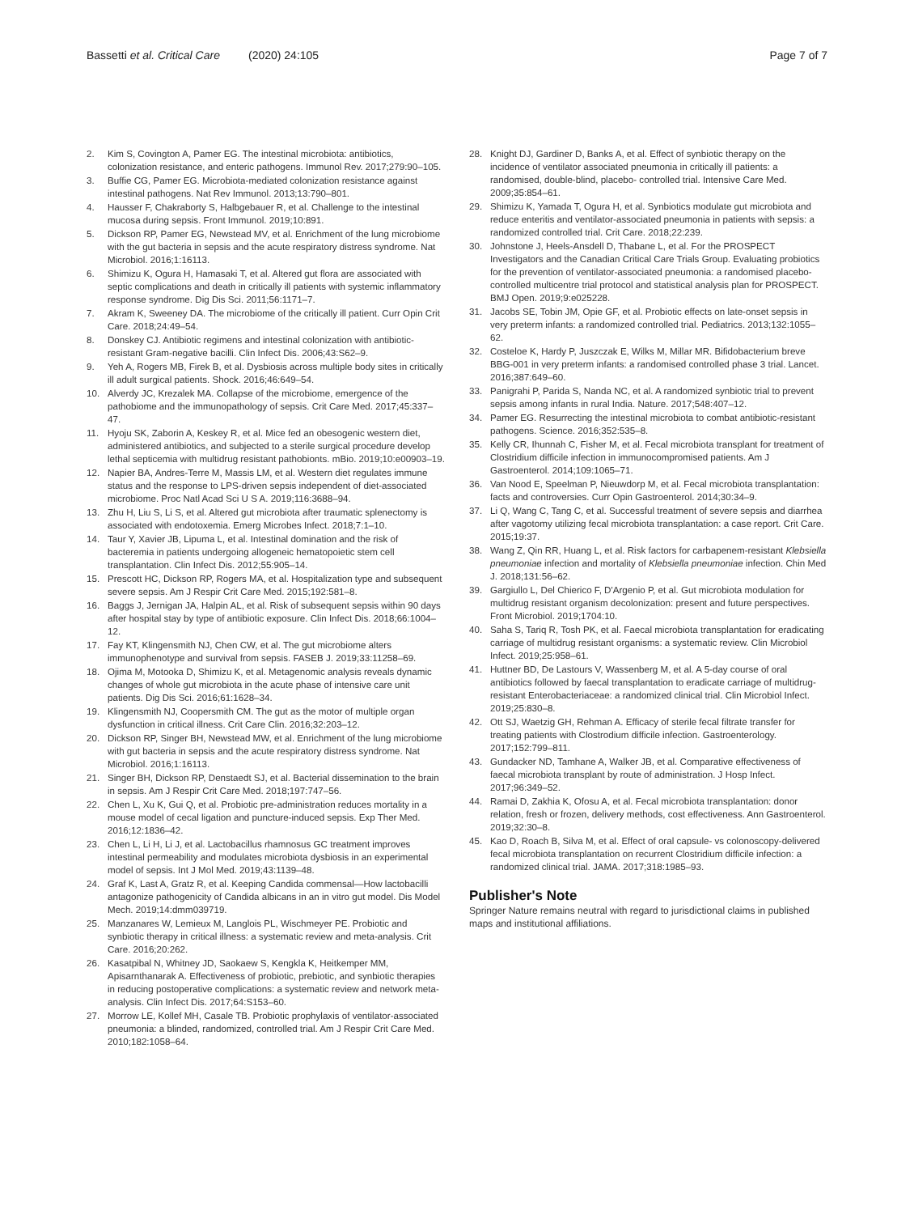Bassetti et al. Critical Care (2020) 24:105 Page 7 of 7
2. Kim S, Covington A, Pamer EG. The intestinal microbiota: antibiotics, colonization resistance, and enteric pathogens. Immunol Rev. 2017;279:90–105.
3. Buffie CG, Pamer EG. Microbiota-mediated colonization resistance against intestinal pathogens. Nat Rev Immunol. 2013;13:790–801.
4. Hausser F, Chakraborty S, Halbgebauer R, et al. Challenge to the intestinal mucosa during sepsis. Front Immunol. 2019;10:891.
5. Dickson RP, Pamer EG, Newstead MV, et al. Enrichment of the lung microbiome with the gut bacteria in sepsis and the acute respiratory distress syndrome. Nat Microbiol. 2016;1:16113.
6. Shimizu K, Ogura H, Hamasaki T, et al. Altered gut flora are associated with septic complications and death in critically ill patients with systemic inflammatory response syndrome. Dig Dis Sci. 2011;56:1171–7.
7. Akram K, Sweeney DA. The microbiome of the critically ill patient. Curr Opin Crit Care. 2018;24:49–54.
8. Donskey CJ. Antibiotic regimens and intestinal colonization with antibiotic-resistant Gram-negative bacilli. Clin Infect Dis. 2006;43:S62–9.
9. Yeh A, Rogers MB, Firek B, et al. Dysbiosis across multiple body sites in critically ill adult surgical patients. Shock. 2016;46:649–54.
10. Alverdy JC, Krezalek MA. Collapse of the microbiome, emergence of the pathobiome and the immunopathology of sepsis. Crit Care Med. 2017;45:337–47.
11. Hyoju SK, Zaborin A, Keskey R, et al. Mice fed an obesogenic western diet, administered antibiotics, and subjected to a sterile surgical procedure develop lethal septicemia with multidrug resistant pathobionts. mBio. 2019;10:e00903–19.
12. Napier BA, Andres-Terre M, Massis LM, et al. Western diet regulates immune status and the response to LPS-driven sepsis independent of diet-associated microbiome. Proc Natl Acad Sci U S A. 2019;116:3688–94.
13. Zhu H, Liu S, Li S, et al. Altered gut microbiota after traumatic splenectomy is associated with endotoxemia. Emerg Microbes Infect. 2018;7:1–10.
14. Taur Y, Xavier JB, Lipuma L, et al. Intestinal domination and the risk of bacteremia in patients undergoing allogeneic hematopoietic stem cell transplantation. Clin Infect Dis. 2012;55:905–14.
15. Prescott HC, Dickson RP, Rogers MA, et al. Hospitalization type and subsequent severe sepsis. Am J Respir Crit Care Med. 2015;192:581–8.
16. Baggs J, Jernigan JA, Halpin AL, et al. Risk of subsequent sepsis within 90 days after hospital stay by type of antibiotic exposure. Clin Infect Dis. 2018;66:1004–12.
17. Fay KT, Klingensmith NJ, Chen CW, et al. The gut microbiome alters immunophenotype and survival from sepsis. FASEB J. 2019;33:11258–69.
18. Ojima M, Motooka D, Shimizu K, et al. Metagenomic analysis reveals dynamic changes of whole gut microbiota in the acute phase of intensive care unit patients. Dig Dis Sci. 2016;61:1628–34.
19. Klingensmith NJ, Coopersmith CM. The gut as the motor of multiple organ dysfunction in critical illness. Crit Care Clin. 2016;32:203–12.
20. Dickson RP, Singer BH, Newstead MW, et al. Enrichment of the lung microbiome with gut bacteria in sepsis and the acute respiratory distress syndrome. Nat Microbiol. 2016;1:16113.
21. Singer BH, Dickson RP, Denstaedt SJ, et al. Bacterial dissemination to the brain in sepsis. Am J Respir Crit Care Med. 2018;197:747–56.
22. Chen L, Xu K, Gui Q, et al. Probiotic pre-administration reduces mortality in a mouse model of cecal ligation and puncture-induced sepsis. Exp Ther Med. 2016;12:1836–42.
23. Chen L, Li H, Li J, et al. Lactobacillus rhamnosus GC treatment improves intestinal permeability and modulates microbiota dysbiosis in an experimental model of sepsis. Int J Mol Med. 2019;43:1139–48.
24. Graf K, Last A, Gratz R, et al. Keeping Candida commensal—How lactobacilli antagonize pathogenicity of Candida albicans in an in vitro gut model. Dis Model Mech. 2019;14:dmm039719.
25. Manzanares W, Lemieux M, Langlois PL, Wischmeyer PE. Probiotic and synbiotic therapy in critical illness: a systematic review and meta-analysis. Crit Care. 2016;20:262.
26. Kasatpibal N, Whitney JD, Saokaew S, Kengkla K, Heitkemper MM, Apisarnthanarak A. Effectiveness of probiotic, prebiotic, and synbiotic therapies in reducing postoperative complications: a systematic review and network meta-analysis. Clin Infect Dis. 2017;64:S153–60.
27. Morrow LE, Kollef MH, Casale TB. Probiotic prophylaxis of ventilator-associated pneumonia: a blinded, randomized, controlled trial. Am J Respir Crit Care Med. 2010;182:1058–64.
28. Knight DJ, Gardiner D, Banks A, et al. Effect of synbiotic therapy on the incidence of ventilator associated pneumonia in critically ill patients: a randomised, double-blind, placebo- controlled trial. Intensive Care Med. 2009;35:854–61.
29. Shimizu K, Yamada T, Ogura H, et al. Synbiotics modulate gut microbiota and reduce enteritis and ventilator-associated pneumonia in patients with sepsis: a randomized controlled trial. Crit Care. 2018;22:239.
30. Johnstone J, Heels-Ansdell D, Thabane L, et al. For the PROSPECT Investigators and the Canadian Critical Care Trials Group. Evaluating probiotics for the prevention of ventilator-associated pneumonia: a randomised placebo-controlled multicentre trial protocol and statistical analysis plan for PROSPECT. BMJ Open. 2019;9:e025228.
31. Jacobs SE, Tobin JM, Opie GF, et al. Probiotic effects on late-onset sepsis in very preterm infants: a randomized controlled trial. Pediatrics. 2013;132:1055–62.
32. Costeloe K, Hardy P, Juszczak E, Wilks M, Millar MR. Bifidobacterium breve BBG-001 in very preterm infants: a randomised controlled phase 3 trial. Lancet. 2016;387:649–60.
33. Panigrahi P, Parida S, Nanda NC, et al. A randomized synbiotic trial to prevent sepsis among infants in rural India. Nature. 2017;548:407–12.
34. Pamer EG. Resurrecting the intestinal microbiota to combat antibiotic-resistant pathogens. Science. 2016;352:535–8.
35. Kelly CR, Ihunnah C, Fisher M, et al. Fecal microbiota transplant for treatment of Clostridium difficile infection in immunocompromised patients. Am J Gastroenterol. 2014;109:1065–71.
36. Van Nood E, Speelman P, Nieuwdorp M, et al. Fecal microbiota transplantation: facts and controversies. Curr Opin Gastroenterol. 2014;30:34–9.
37. Li Q, Wang C, Tang C, et al. Successful treatment of severe sepsis and diarrhea after vagotomy utilizing fecal microbiota transplantation: a case report. Crit Care. 2015;19:37.
38. Wang Z, Qin RR, Huang L, et al. Risk factors for carbapenem-resistant Klebsiella pneumoniae infection and mortality of Klebsiella pneumoniae infection. Chin Med J. 2018;131:56–62.
39. Gargiullo L, Del Chierico F, D'Argenio P, et al. Gut microbiota modulation for multidrug resistant organism decolonization: present and future perspectives. Front Microbiol. 2019;1704:10.
40. Saha S, Tariq R, Tosh PK, et al. Faecal microbiota transplantation for eradicating carriage of multidrug resistant organisms: a systematic review. Clin Microbiol Infect. 2019;25:958–61.
41. Huttner BD, De Lastours V, Wassenberg M, et al. A 5-day course of oral antibiotics followed by faecal transplantation to eradicate carriage of multidrug-resistant Enterobacteriaceae: a randomized clinical trial. Clin Microbiol Infect. 2019;25:830–8.
42. Ott SJ, Waetzig GH, Rehman A. Efficacy of sterile fecal filtrate transfer for treating patients with Clostrodium difficile infection. Gastroenterology. 2017;152:799–811.
43. Gundacker ND, Tamhane A, Walker JB, et al. Comparative effectiveness of faecal microbiota transplant by route of administration. J Hosp Infect. 2017;96:349–52.
44. Ramai D, Zakhia K, Ofosu A, et al. Fecal microbiota transplantation: donor relation, fresh or frozen, delivery methods, cost effectiveness. Ann Gastroenterol. 2019;32:30–8.
45. Kao D, Roach B, Silva M, et al. Effect of oral capsule- vs colonoscopy-delivered fecal microbiota transplantation on recurrent Clostridium difficile infection: a randomized clinical trial. JAMA. 2017;318:1985–93.
Publisher's Note
Springer Nature remains neutral with regard to jurisdictional claims in published maps and institutional affiliations.